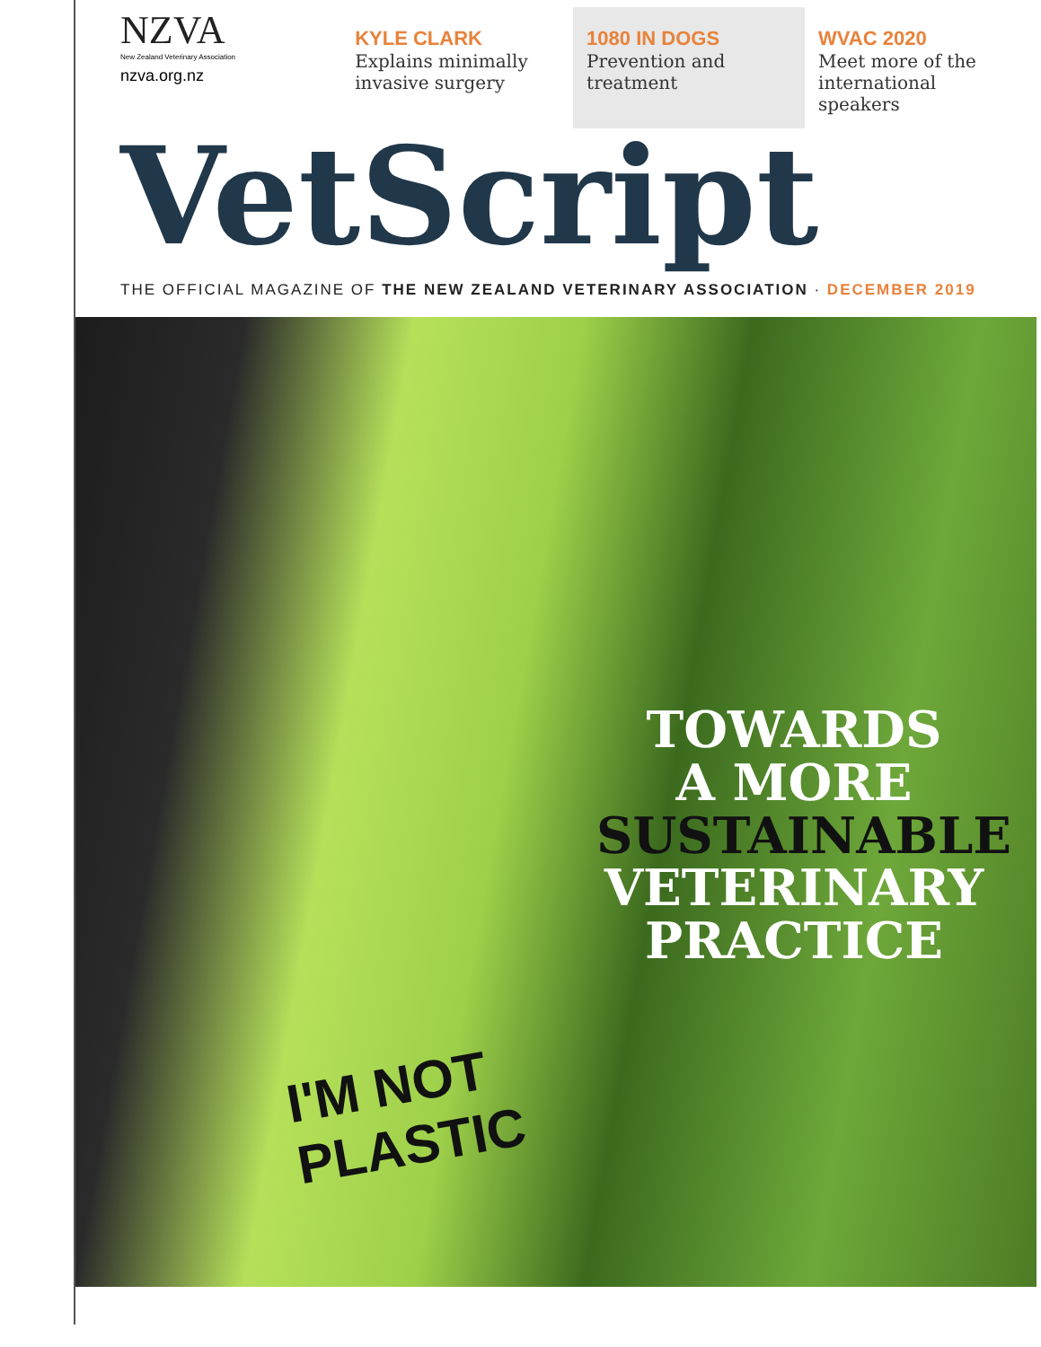NZVA
New Zealand Veterinary Association
nzva.org.nz
KYLE CLARK
Explains minimally invasive surgery
1080 IN DOGS
Prevention and treatment
WVAC 2020
Meet more of the international speakers
VetScript
THE OFFICIAL MAGAZINE OF THE NEW ZEALAND VETERINARY ASSOCIATION · DECEMBER 2019
I'M NOT
PLASTIC
TOWARDS
A MORE
SUSTAINABLE
VETERINARY
PRACTICE